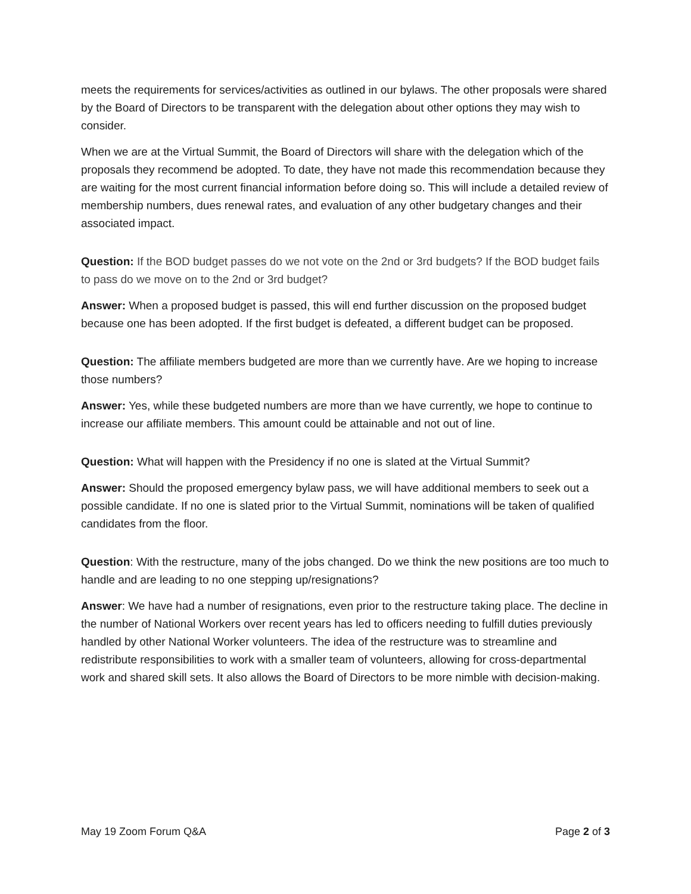meets the requirements for services/activities as outlined in our bylaws. The other proposals were shared by the Board of Directors to be transparent with the delegation about other options they may wish to consider.
When we are at the Virtual Summit, the Board of Directors will share with the delegation which of the proposals they recommend be adopted. To date, they have not made this recommendation because they are waiting for the most current financial information before doing so. This will include a detailed review of membership numbers, dues renewal rates, and evaluation of any other budgetary changes and their associated impact.
Question: If the BOD budget passes do we not vote on the 2nd or 3rd budgets? If the BOD budget fails to pass do we move on to the 2nd or 3rd budget?
Answer: When a proposed budget is passed, this will end further discussion on the proposed budget because one has been adopted. If the first budget is defeated, a different budget can be proposed.
Question: The affiliate members budgeted are more than we currently have. Are we hoping to increase those numbers?
Answer: Yes, while these budgeted numbers are more than we have currently, we hope to continue to increase our affiliate members. This amount could be attainable and not out of line.
Question: What will happen with the Presidency if no one is slated at the Virtual Summit?
Answer: Should the proposed emergency bylaw pass, we will have additional members to seek out a possible candidate. If no one is slated prior to the Virtual Summit, nominations will be taken of qualified candidates from the floor.
Question: With the restructure, many of the jobs changed. Do we think the new positions are too much to handle and are leading to no one stepping up/resignations?
Answer: We have had a number of resignations, even prior to the restructure taking place. The decline in the number of National Workers over recent years has led to officers needing to fulfill duties previously handled by other National Worker volunteers. The idea of the restructure was to streamline and redistribute responsibilities to work with a smaller team of volunteers, allowing for cross-departmental work and shared skill sets. It also allows the Board of Directors to be more nimble with decision-making.
May 19 Zoom Forum Q&A Page 2 of 3